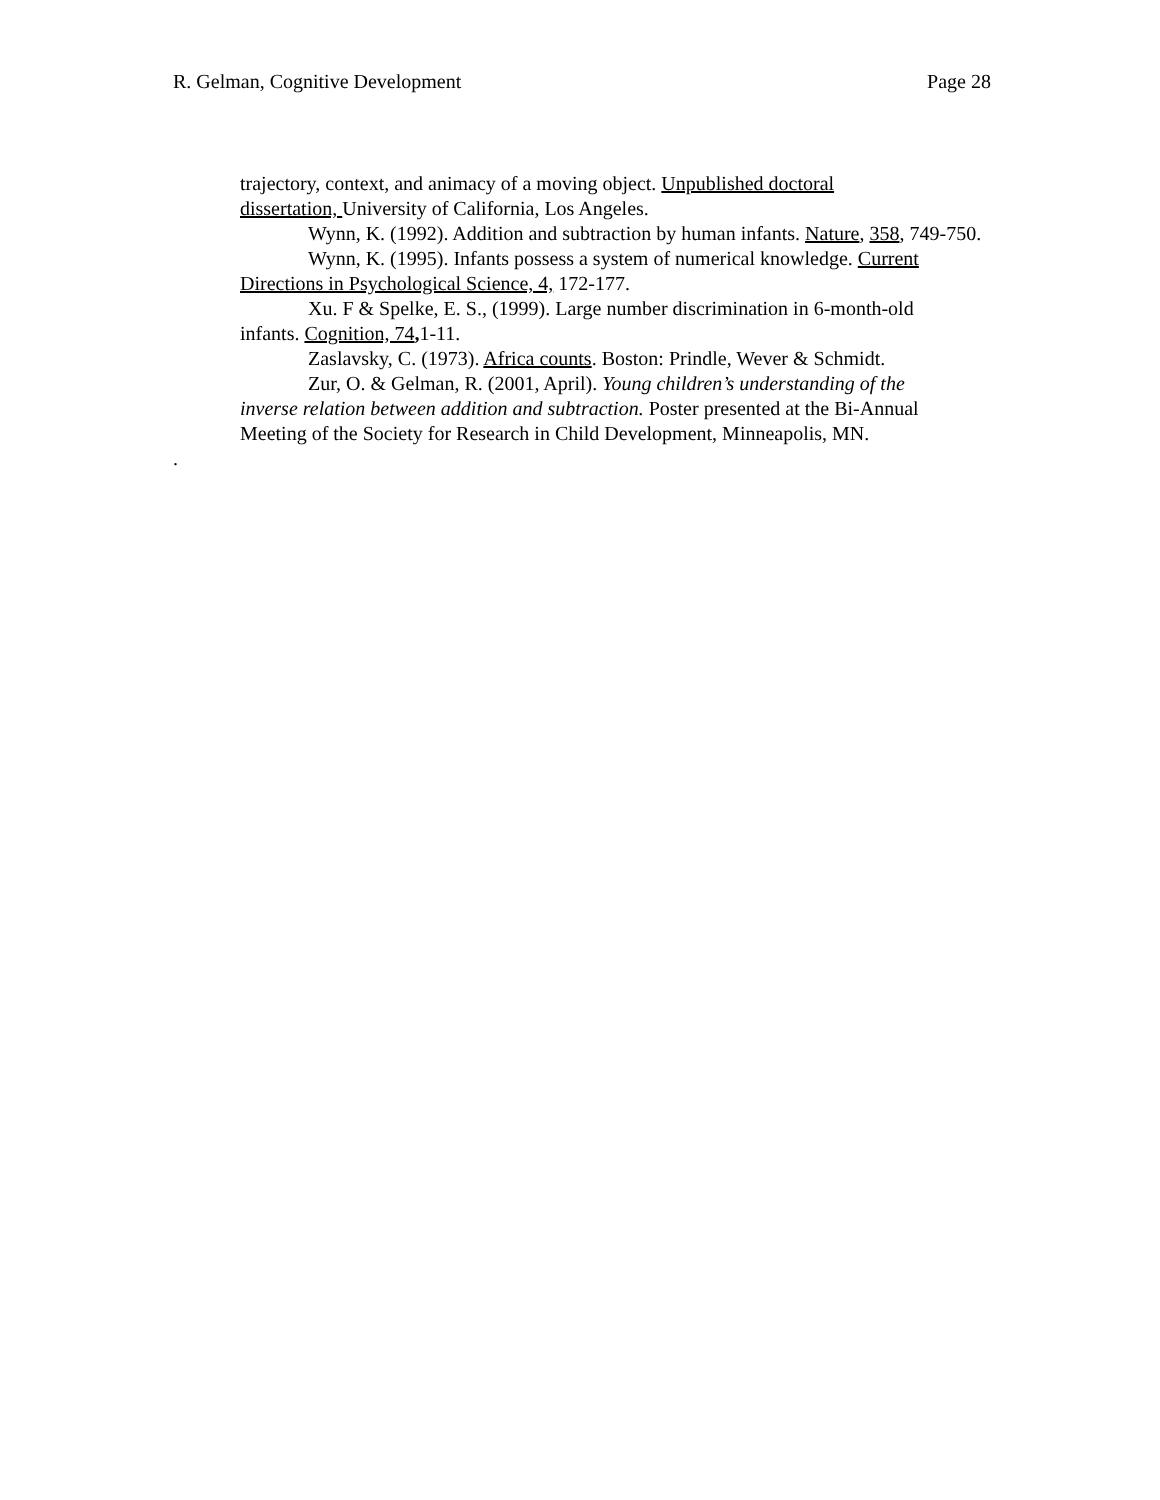R. Gelman, Cognitive Development Page 28
trajectory, context, and animacy of a moving object. Unpublished doctoral
dissertation, University of California, Los Angeles.
Wynn, K. (1992). Addition and subtraction by human infants. Nature, 358, 749-750.
Wynn, K. (1995). Infants possess a system of numerical knowledge. Current
Directions in Psychological Science, 4, 172-177.
Xu. F & Spelke, E. S., (1999). Large number discrimination in 6-month-old
infants. Cognition, 74, 1-11.
Zaslavsky, C. (1973). Africa counts. Boston: Prindle, Wever & Schmidt.
Zur, O. & Gelman, R. (2001, April). Young children’s understanding of the
inverse relation between addition and subtraction. Poster presented at the Bi-Annual
Meeting of the Society for Research in Child Development, Minneapolis, MN.
.